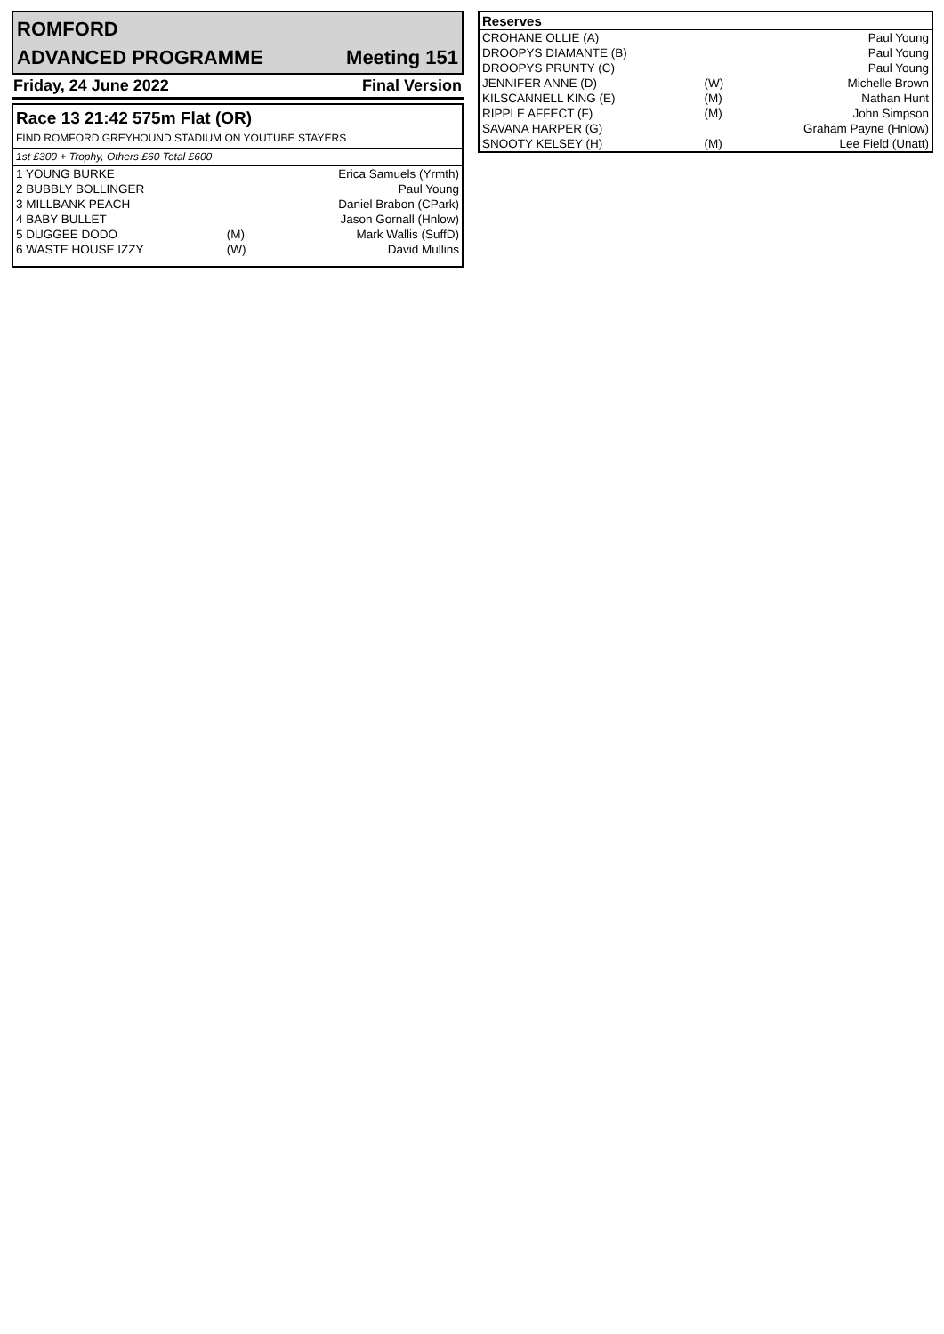ROMFORD
ADVANCED PROGRAMME Meeting 151
Friday, 24 June 2022 Final Version
Race 13 21:42 575m Flat (OR)
FIND ROMFORD GREYHOUND STADIUM ON YOUTUBE STAYERS
1st £300 + Trophy, Others £60 Total £600
| 1 YOUNG BURKE | | Erica Samuels (Yrmth) |
| 2 BUBBLY BOLLINGER | | Paul Young |
| 3 MILLBANK PEACH | | Daniel Brabon (CPark) |
| 4 BABY BULLET | | Jason Gornall (Hnlow) |
| 5 DUGGEE DODO | (M) | Mark Wallis (SuffD) |
| 6 WASTE HOUSE IZZY | (W) | David Mullins |
| Reserves | | |
| --- | --- | --- |
| CROHANE OLLIE (A) | | Paul Young |
| DROOPYS DIAMANTE (B) | | Paul Young |
| DROOPYS PRUNTY (C) | | Paul Young |
| JENNIFER ANNE (D) | (W) | Michelle Brown |
| KILSCANNELL KING (E) | (M) | Nathan Hunt |
| RIPPLE AFFECT (F) | (M) | John Simpson |
| SAVANA HARPER (G) | | Graham Payne (Hnlow) |
| SNOOTY KELSEY (H) | (M) | Lee Field (Unatt) |